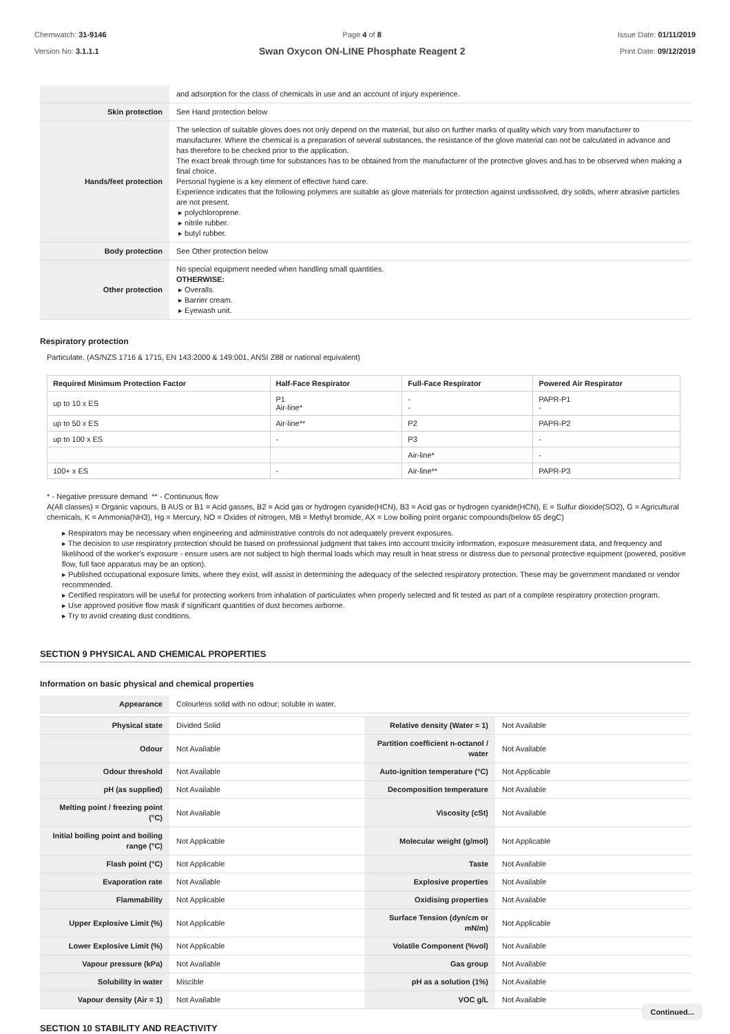Chemwatch: 31-9146
Version No: 3.1.1.1
Page 4 of 8
Swan Oxycon ON-LINE Phosphate Reagent 2
Issue Date: 01/11/2019
Print Date: 09/12/2019
| | and adsorption for the class of chemicals in use and an account of injury experience. |
| Skin protection | See Hand protection below |
| Hands/feet protection | The selection of suitable gloves does not only depend on the material, but also on further marks of quality which vary from manufacturer to manufacturer. Where the chemical is a preparation of several substances, the resistance of the glove material can not be calculated in advance and has therefore to be checked prior to the application. The exact break through time for substances has to be obtained from the manufacturer of the protective gloves and.has to be observed when making a final choice. Personal hygiene is a key element of effective hand care. Experience indicates that the following polymers are suitable as glove materials for protection against undissolved, dry solids, where abrasive particles are not present. ▸ polychloroprene. ▸ nitrile rubber. ▸ butyl rubber. |
| Body protection | See Other protection below |
| Other protection | No special equipment needed when handling small quantities. OTHERWISE: ▸ Overalls. ▸ Barrier cream. ▸ Eyewash unit. |
Respiratory protection
Particulate. (AS/NZS 1716 & 1715, EN 143:2000 & 149:001, ANSI Z88 or national equivalent)
| Required Minimum Protection Factor | Half-Face Respirator | Full-Face Respirator | Powered Air Respirator |
| --- | --- | --- | --- |
| up to 10 x ES | P1 Air-line* | - - | PAPR-P1 - |
| up to 50 x ES | Air-line** | P2 | PAPR-P2 |
| up to 100 x ES | - | P3 | - |
| | | Air-line* | - |
| 100+ x ES | - | Air-line** | PAPR-P3 |
* - Negative pressure demand ** - Continuous flow
A(All classes) = Organic vapours, B AUS or B1 = Acid gasses, B2 = Acid gas or hydrogen cyanide(HCN), B3 = Acid gas or hydrogen cyanide(HCN), E = Sulfur dioxide(SO2), G = Agricultural chemicals, K = Ammonia(NH3), Hg = Mercury, NO = Oxides of nitrogen, MB = Methyl bromide, AX = Low boiling point organic compounds(below 65 degC)
▸ Respirators may be necessary when engineering and administrative controls do not adequately prevent exposures.
▸ The decision to use respiratory protection should be based on professional judgment that takes into account toxicity information, exposure measurement data, and frequency and likelihood of the worker's exposure - ensure users are not subject to high thermal loads which may result in heat stress or distress due to personal protective equipment (powered, positive flow, full face apparatus may be an option).
▸ Published occupational exposure limits, where they exist, will assist in determining the adequacy of the selected respiratory protection. These may be government mandated or vendor recommended.
▸ Certified respirators will be useful for protecting workers from inhalation of particulates when properly selected and fit tested as part of a complete respiratory protection program.
▸ Use approved positive flow mask if significant quantities of dust becomes airborne.
▸ Try to avoid creating dust conditions.
SECTION 9 PHYSICAL AND CHEMICAL PROPERTIES
Information on basic physical and chemical properties
| Appearance | Colourless solid with no odour; soluble in water. | | |
| Physical state | Divided Solid | Relative density (Water = 1) | Not Available |
| Odour | Not Available | Partition coefficient n-octanol / water | Not Available |
| Odour threshold | Not Available | Auto-ignition temperature (°C) | Not Applicable |
| pH (as supplied) | Not Available | Decomposition temperature | Not Available |
| Melting point / freezing point (°C) | Not Available | Viscosity (cSt) | Not Available |
| Initial boiling point and boiling range (°C) | Not Applicable | Molecular weight (g/mol) | Not Applicable |
| Flash point (°C) | Not Applicable | Taste | Not Available |
| Evaporation rate | Not Available | Explosive properties | Not Available |
| Flammability | Not Applicable | Oxidising properties | Not Available |
| Upper Explosive Limit (%) | Not Applicable | Surface Tension (dyn/cm or mN/m) | Not Applicable |
| Lower Explosive Limit (%) | Not Applicable | Volatile Component (%vol) | Not Available |
| Vapour pressure (kPa) | Not Available | Gas group | Not Available |
| Solubility in water | Miscible | pH as a solution (1%) | Not Available |
| Vapour density (Air = 1) | Not Available | VOC g/L | Not Available |
SECTION 10 STABILITY AND REACTIVITY
Continued...